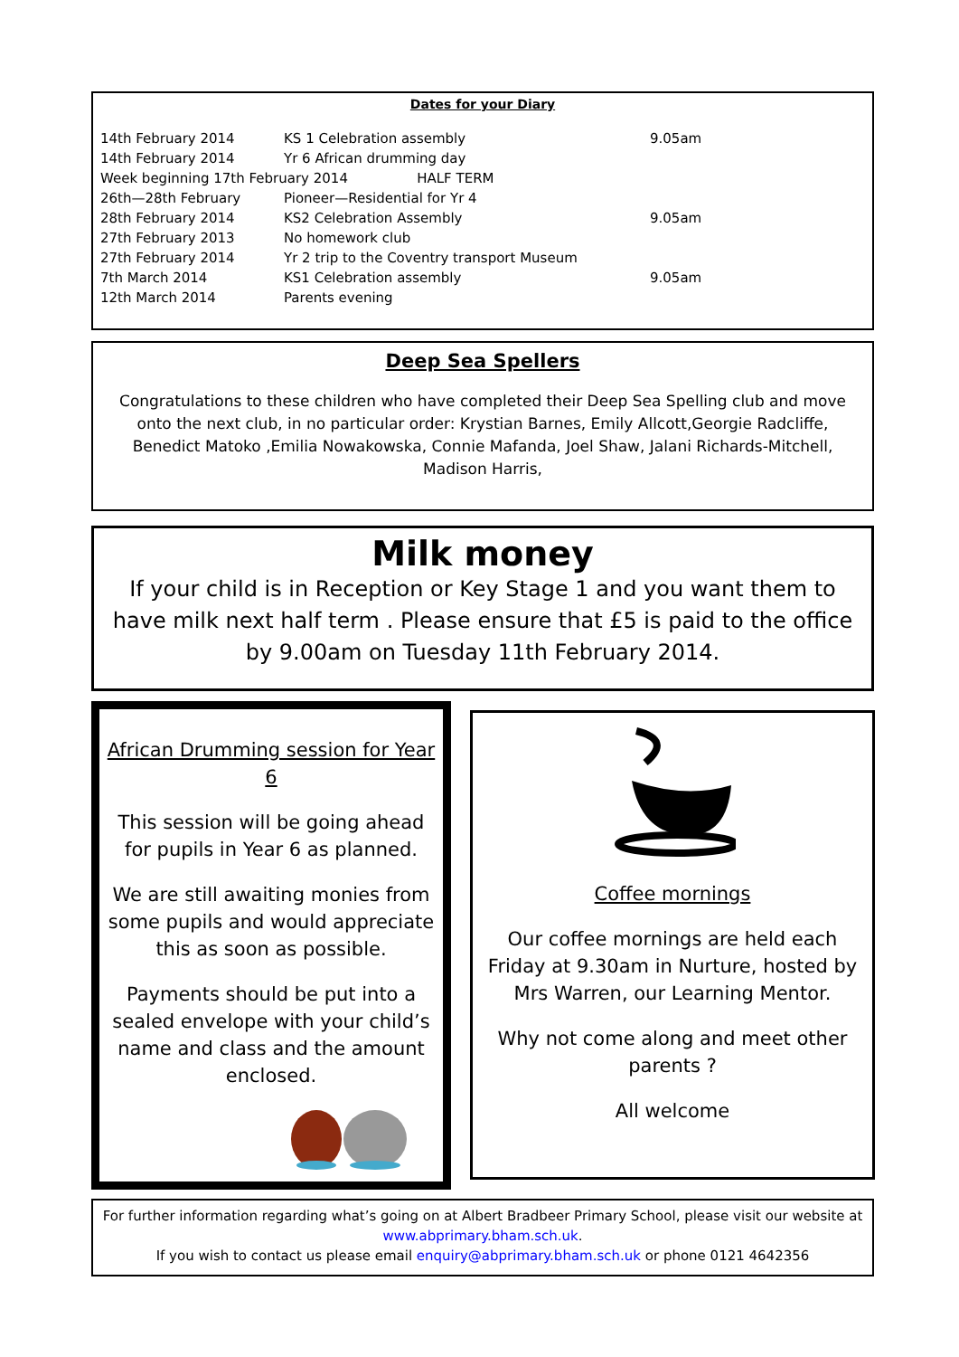Dates for your Diary
| 14th February 2014 | KS 1 Celebration assembly | 9.05am |
| 14th February 2014 | Yr 6 African drumming day | |
| Week beginning 17th February 2014 HALF TERM | | |
| 26th—28th February | Pioneer—Residential for Yr 4 | |
| 28th February 2014 | KS2 Celebration Assembly | 9.05am |
| 27th February 2013 | No homework club | |
| 27th February 2014 | Yr 2 trip to the Coventry transport Museum | |
| 7th March 2014 | KS1 Celebration assembly | 9.05am |
| 12th March 2014 | Parents evening | |
Deep Sea Spellers
Congratulations to these children who have completed their Deep Sea Spelling club and move onto the next club, in no particular order: Krystian Barnes, Emily Allcott,Georgie Radcliffe, Benedict Matoko ,Emilia Nowakowska, Connie Mafanda, Joel Shaw, Jalani Richards-Mitchell, Madison Harris,
Milk money
If your child is in Reception or Key Stage 1 and you want them to have milk next half term . Please ensure that £5 is paid to the office by 9.00am on Tuesday 11th February 2014.
African Drumming session for Year 6
This session will be going ahead for pupils in Year 6 as planned.
We are still awaiting monies from some pupils and would appreciate this as soon as possible.
Payments should be put into a sealed envelope with your child’s name and class and the amount enclosed.
Coffee mornings
Our coffee mornings are held each Friday at 9.30am in Nurture, hosted by Mrs Warren, our Learning Mentor.
Why not come along and meet other parents ?
All welcome
For further information regarding what’s going on at Albert Bradbeer Primary School, please visit our website at www.abprimary.bham.sch.uk.
If you wish to contact us please email enquiry@abprimary.bham.sch.uk or phone 0121 4642356